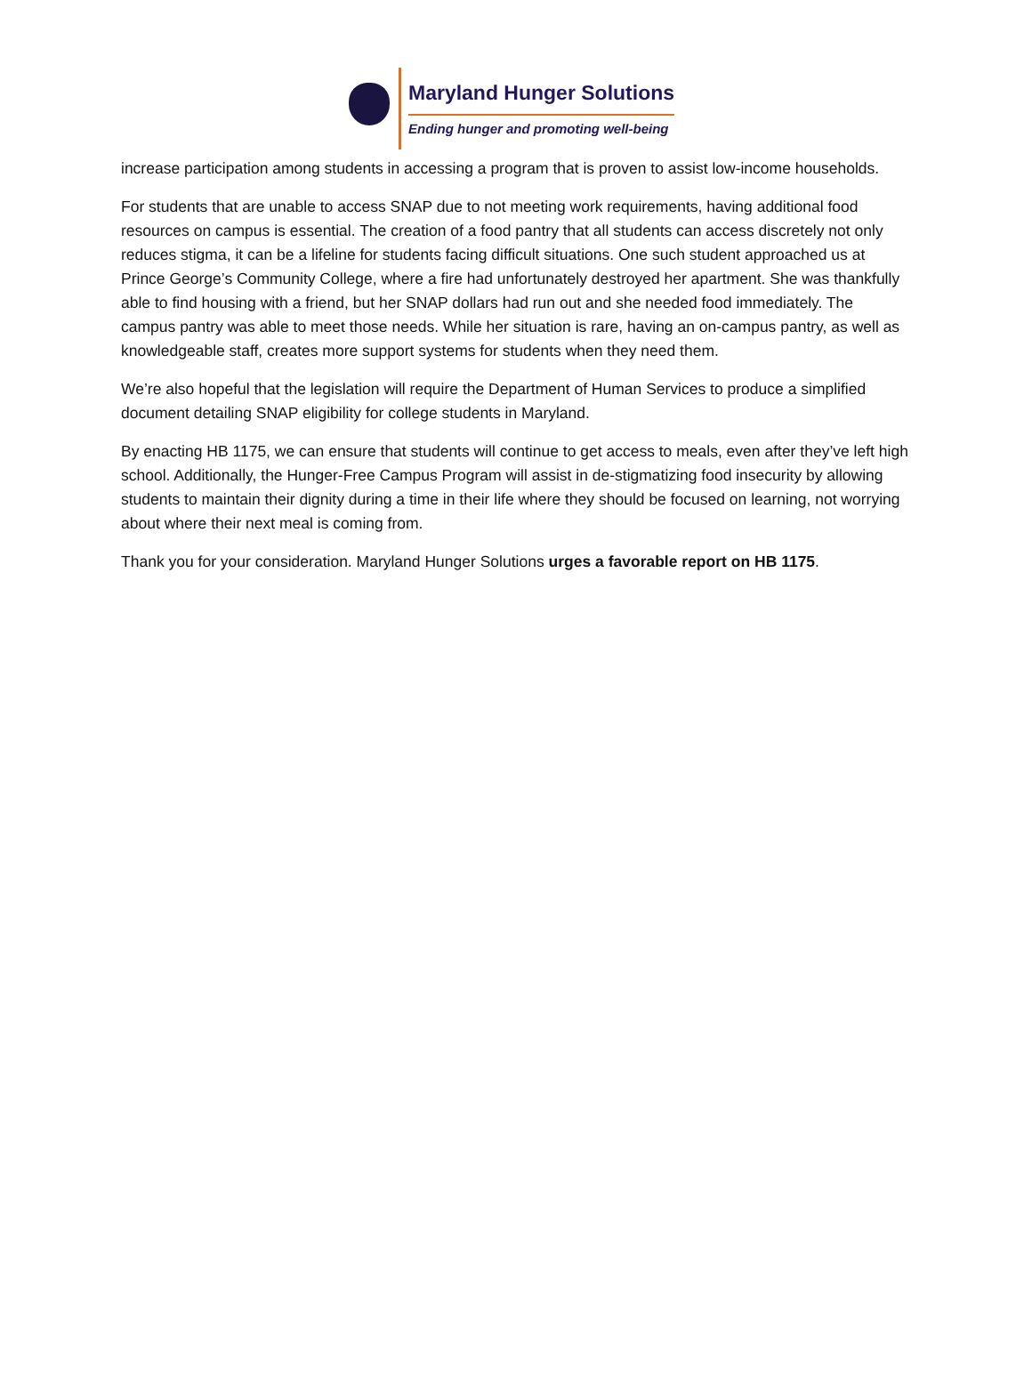Maryland Hunger Solutions
Ending hunger and promoting well-being
increase participation among students in accessing a program that is proven to assist low-income households.
For students that are unable to access SNAP due to not meeting work requirements, having additional food resources on campus is essential. The creation of a food pantry that all students can access discretely not only reduces stigma, it can be a lifeline for students facing difficult situations. One such student approached us at Prince George’s Community College, where a fire had unfortunately destroyed her apartment. She was thankfully able to find housing with a friend, but her SNAP dollars had run out and she needed food immediately. The campus pantry was able to meet those needs. While her situation is rare, having an on-campus pantry, as well as knowledgeable staff, creates more support systems for students when they need them.
We’re also hopeful that the legislation will require the Department of Human Services to produce a simplified document detailing SNAP eligibility for college students in Maryland.
By enacting HB 1175, we can ensure that students will continue to get access to meals, even after they’ve left high school. Additionally, the Hunger-Free Campus Program will assist in de-stigmatizing food insecurity by allowing students to maintain their dignity during a time in their life where they should be focused on learning, not worrying about where their next meal is coming from.
Thank you for your consideration. Maryland Hunger Solutions urges a favorable report on HB 1175.